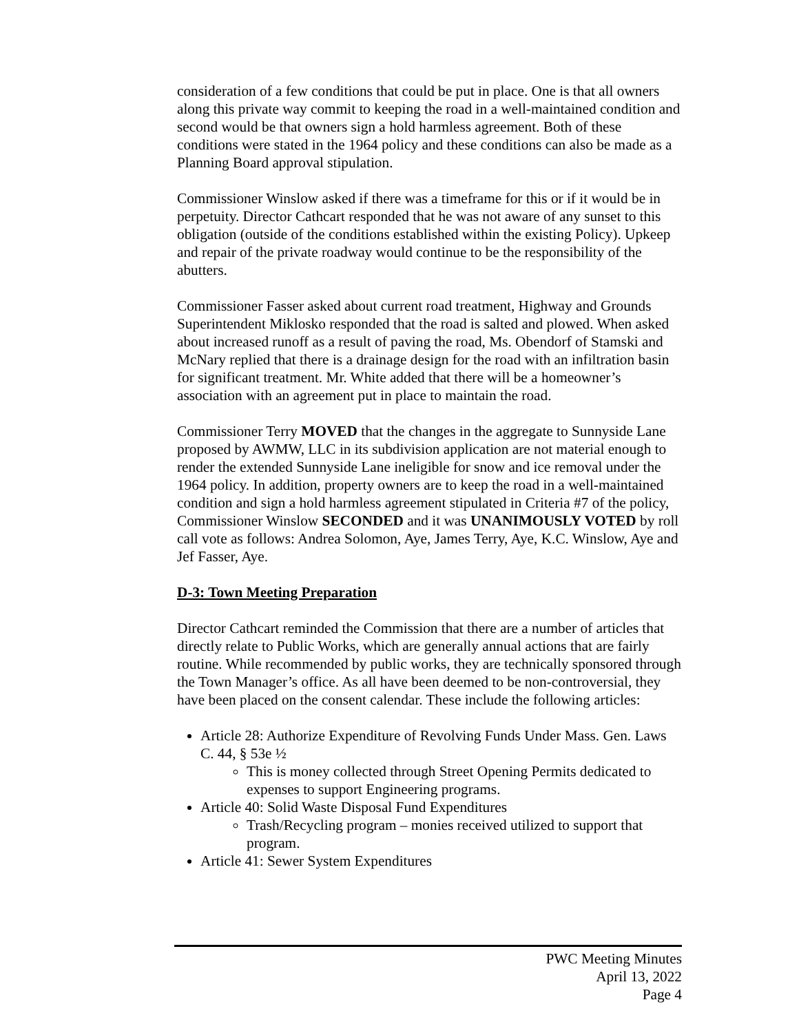consideration of a few conditions that could be put in place. One is that all owners along this private way commit to keeping the road in a well-maintained condition and second would be that owners sign a hold harmless agreement. Both of these conditions were stated in the 1964 policy and these conditions can also be made as a Planning Board approval stipulation.
Commissioner Winslow asked if there was a timeframe for this or if it would be in perpetuity. Director Cathcart responded that he was not aware of any sunset to this obligation (outside of the conditions established within the existing Policy). Upkeep and repair of the private roadway would continue to be the responsibility of the abutters.
Commissioner Fasser asked about current road treatment, Highway and Grounds Superintendent Miklosko responded that the road is salted and plowed. When asked about increased runoff as a result of paving the road, Ms. Obendorf of Stamski and McNary replied that there is a drainage design for the road with an infiltration basin for significant treatment. Mr. White added that there will be a homeowner’s association with an agreement put in place to maintain the road.
Commissioner Terry MOVED that the changes in the aggregate to Sunnyside Lane proposed by AWMW, LLC in its subdivision application are not material enough to render the extended Sunnyside Lane ineligible for snow and ice removal under the 1964 policy. In addition, property owners are to keep the road in a well-maintained condition and sign a hold harmless agreement stipulated in Criteria #7 of the policy, Commissioner Winslow SECONDED and it was UNANIMOUSLY VOTED by roll call vote as follows: Andrea Solomon, Aye, James Terry, Aye, K.C. Winslow, Aye and Jef Fasser, Aye.
D-3: Town Meeting Preparation
Director Cathcart reminded the Commission that there are a number of articles that directly relate to Public Works, which are generally annual actions that are fairly routine. While recommended by public works, they are technically sponsored through the Town Manager’s office. As all have been deemed to be non-controversial, they have been placed on the consent calendar. These include the following articles:
Article 28: Authorize Expenditure of Revolving Funds Under Mass. Gen. Laws C. 44, § 53e ½
This is money collected through Street Opening Permits dedicated to expenses to support Engineering programs.
Article 40: Solid Waste Disposal Fund Expenditures
Trash/Recycling program – monies received utilized to support that program.
Article 41: Sewer System Expenditures
PWC Meeting Minutes
April 13, 2022
Page 4